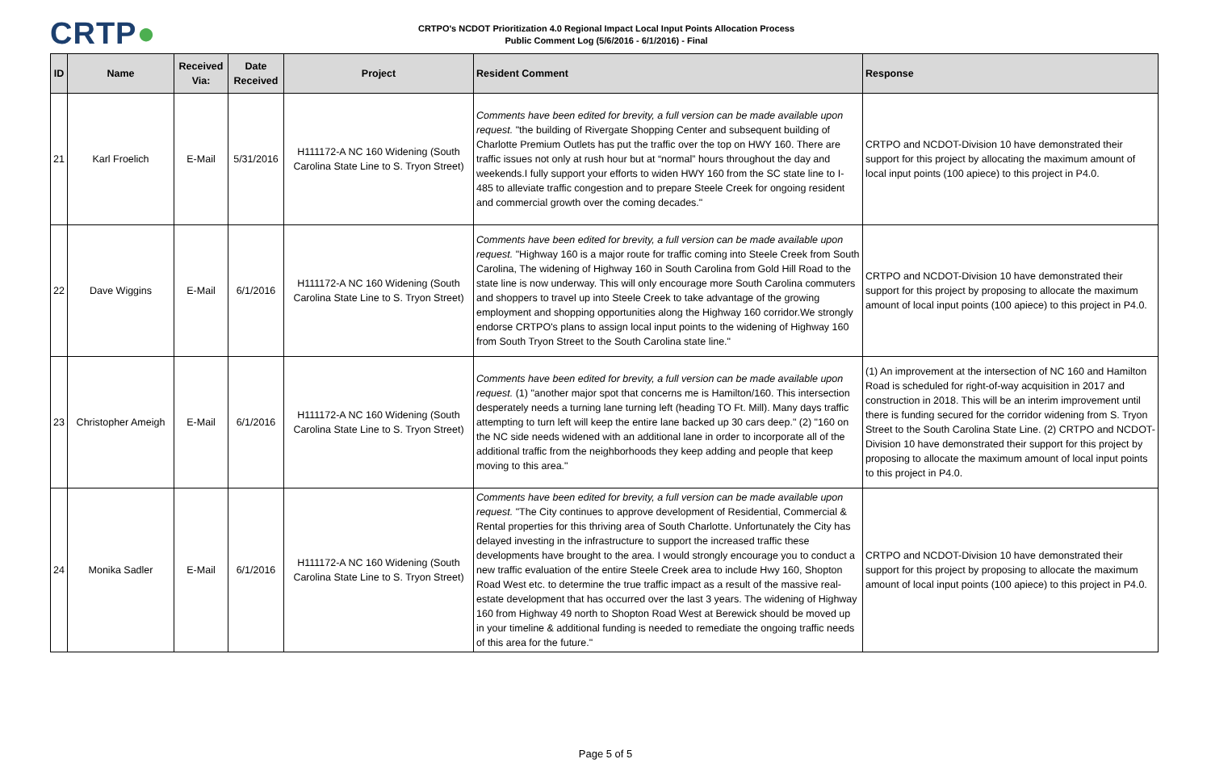CRTP●
CRTPO's NCDOT Prioritization 4.0 Regional Impact Local Input Points Allocation Process
Public Comment Log (5/6/2016 - 6/1/2016) - Final
| ID | Name | Received Via: | Date Received | Project | Resident Comment | Response |
| --- | --- | --- | --- | --- | --- | --- |
| 21 | Karl Froelich | E-Mail | 5/31/2016 | H111172-A NC 160 Widening (South Carolina State Line to S. Tryon Street) | Comments have been edited for brevity, a full version can be made available upon request. "the building of Rivergate Shopping Center and subsequent building of Charlotte Premium Outlets has put the traffic over the top on HWY 160. There are traffic issues not only at rush hour but at “normal” hours throughout the day and weekends.I fully support your efforts to widen HWY 160 from the SC state line to I-485 to alleviate traffic congestion and to prepare Steele Creek for ongoing resident and commercial growth over the coming decades." | CRTPO and NCDOT-Division 10 have demonstrated their support for this project by allocating the maximum amount of local input points (100 apiece) to this project in P4.0. |
| 22 | Dave Wiggins | E-Mail | 6/1/2016 | H111172-A NC 160 Widening (South Carolina State Line to S. Tryon Street) | Comments have been edited for brevity, a full version can be made available upon request. "Highway 160 is a major route for traffic coming into Steele Creek from South Carolina, The widening of Highway 160 in South Carolina from Gold Hill Road to the state line is now underway. This will only encourage more South Carolina commuters and shoppers to travel up into Steele Creek to take advantage of the growing employment and shopping opportunities along the Highway 160 corridor.We strongly endorse CRTPO's plans to assign local input points to the widening of Highway 160 from South Tryon Street to the South Carolina state line." | CRTPO and NCDOT-Division 10 have demonstrated their support for this project by proposing to allocate the maximum amount of local input points (100 apiece) to this project in P4.0. |
| 23 | Christopher Ameigh | E-Mail | 6/1/2016 | H111172-A NC 160 Widening (South Carolina State Line to S. Tryon Street) | Comments have been edited for brevity, a full version can be made available upon request. (1) "another major spot that concerns me is Hamilton/160. This intersection desperately needs a turning lane turning left (heading TO Ft. Mill). Many days traffic attempting to turn left will keep the entire lane backed up 30 cars deep." (2) "160 on the NC side needs widened with an additional lane in order to incorporate all of the additional traffic from the neighborhoods they keep adding and people that keep moving to this area." | (1) An improvement at the intersection of NC 160 and Hamilton Road is scheduled for right-of-way acquisition in 2017 and construction in 2018. This will be an interim improvement until there is funding secured for the corridor widening from S. Tryon Street to the South Carolina State Line. (2) CRTPO and NCDOT-Division 10 have demonstrated their support for this project by proposing to allocate the maximum amount of local input points to this project in P4.0. |
| 24 | Monika Sadler | E-Mail | 6/1/2016 | H111172-A NC 160 Widening (South Carolina State Line to S. Tryon Street) | Comments have been edited for brevity, a full version can be made available upon request. "The City continues to approve development of Residential, Commercial & Rental properties for this thriving area of South Charlotte. Unfortunately the City has delayed investing in the infrastructure to support the increased traffic these developments have brought to the area. I would strongly encourage you to conduct a new traffic evaluation of the entire Steele Creek area to include Hwy 160, Shopton Road West etc. to determine the true traffic impact as a result of the massive real-estate development that has occurred over the last 3 years. The widening of Highway 160 from Highway 49 north to Shopton Road West at Berewick should be moved up in your timeline & additional funding is needed to remediate the ongoing traffic needs of this area for the future." | CRTPO and NCDOT-Division 10 have demonstrated their support for this project by proposing to allocate the maximum amount of local input points (100 apiece) to this project in P4.0. |
Page 5 of 5